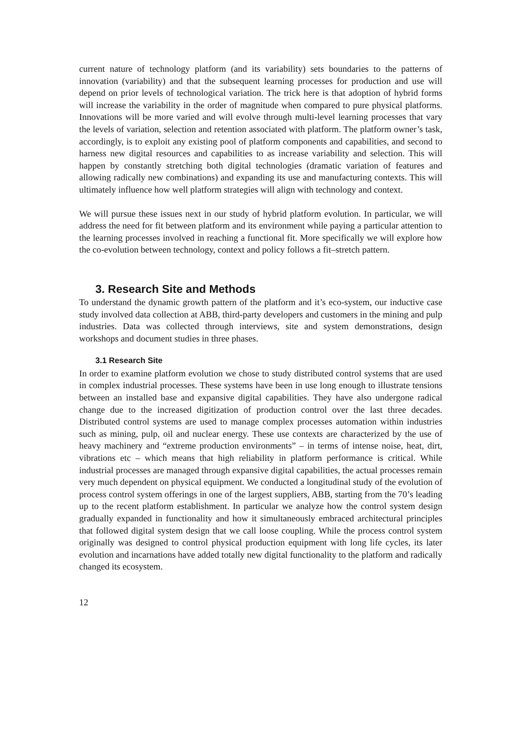current nature of technology platform (and its variability) sets boundaries to the patterns of innovation (variability) and that the subsequent learning processes for production and use will depend on prior levels of technological variation. The trick here is that adoption of hybrid forms will increase the variability in the order of magnitude when compared to pure physical platforms. Innovations will be more varied and will evolve through multi-level learning processes that vary the levels of variation, selection and retention associated with platform. The platform owner’s task, accordingly, is to exploit any existing pool of platform components and capabilities, and second to harness new digital resources and capabilities to as increase variability and selection. This will happen by constantly stretching both digital technologies (dramatic variation of features and allowing radically new combinations) and expanding its use and manufacturing contexts. This will ultimately influence how well platform strategies will align with technology and context.
We will pursue these issues next in our study of hybrid platform evolution. In particular, we will address the need for fit between platform and its environment while paying a particular attention to the learning processes involved in reaching a functional fit. More specifically we will explore how the co-evolution between technology, context and policy follows a fit–stretch pattern.
3. Research Site and Methods
To understand the dynamic growth pattern of the platform and it’s eco-system, our inductive case study involved data collection at ABB, third-party developers and customers in the mining and pulp industries. Data was collected through interviews, site and system demonstrations, design workshops and document studies in three phases.
3.1 Research Site
In order to examine platform evolution we chose to study distributed control systems that are used in complex industrial processes. These systems have been in use long enough to illustrate tensions between an installed base and expansive digital capabilities. They have also undergone radical change due to the increased digitization of production control over the last three decades. Distributed control systems are used to manage complex processes automation within industries such as mining, pulp, oil and nuclear energy. These use contexts are characterized by the use of heavy machinery and “extreme production environments” – in terms of intense noise, heat, dirt, vibrations etc – which means that high reliability in platform performance is critical. While industrial processes are managed through expansive digital capabilities, the actual processes remain very much dependent on physical equipment. We conducted a longitudinal study of the evolution of process control system offerings in one of the largest suppliers, ABB, starting from the 70’s leading up to the recent platform establishment. In particular we analyze how the control system design gradually expanded in functionality and how it simultaneously embraced architectural principles that followed digital system design that we call loose coupling. While the process control system originally was designed to control physical production equipment with long life cycles, its later evolution and incarnations have added totally new digital functionality to the platform and radically changed its ecosystem.
12